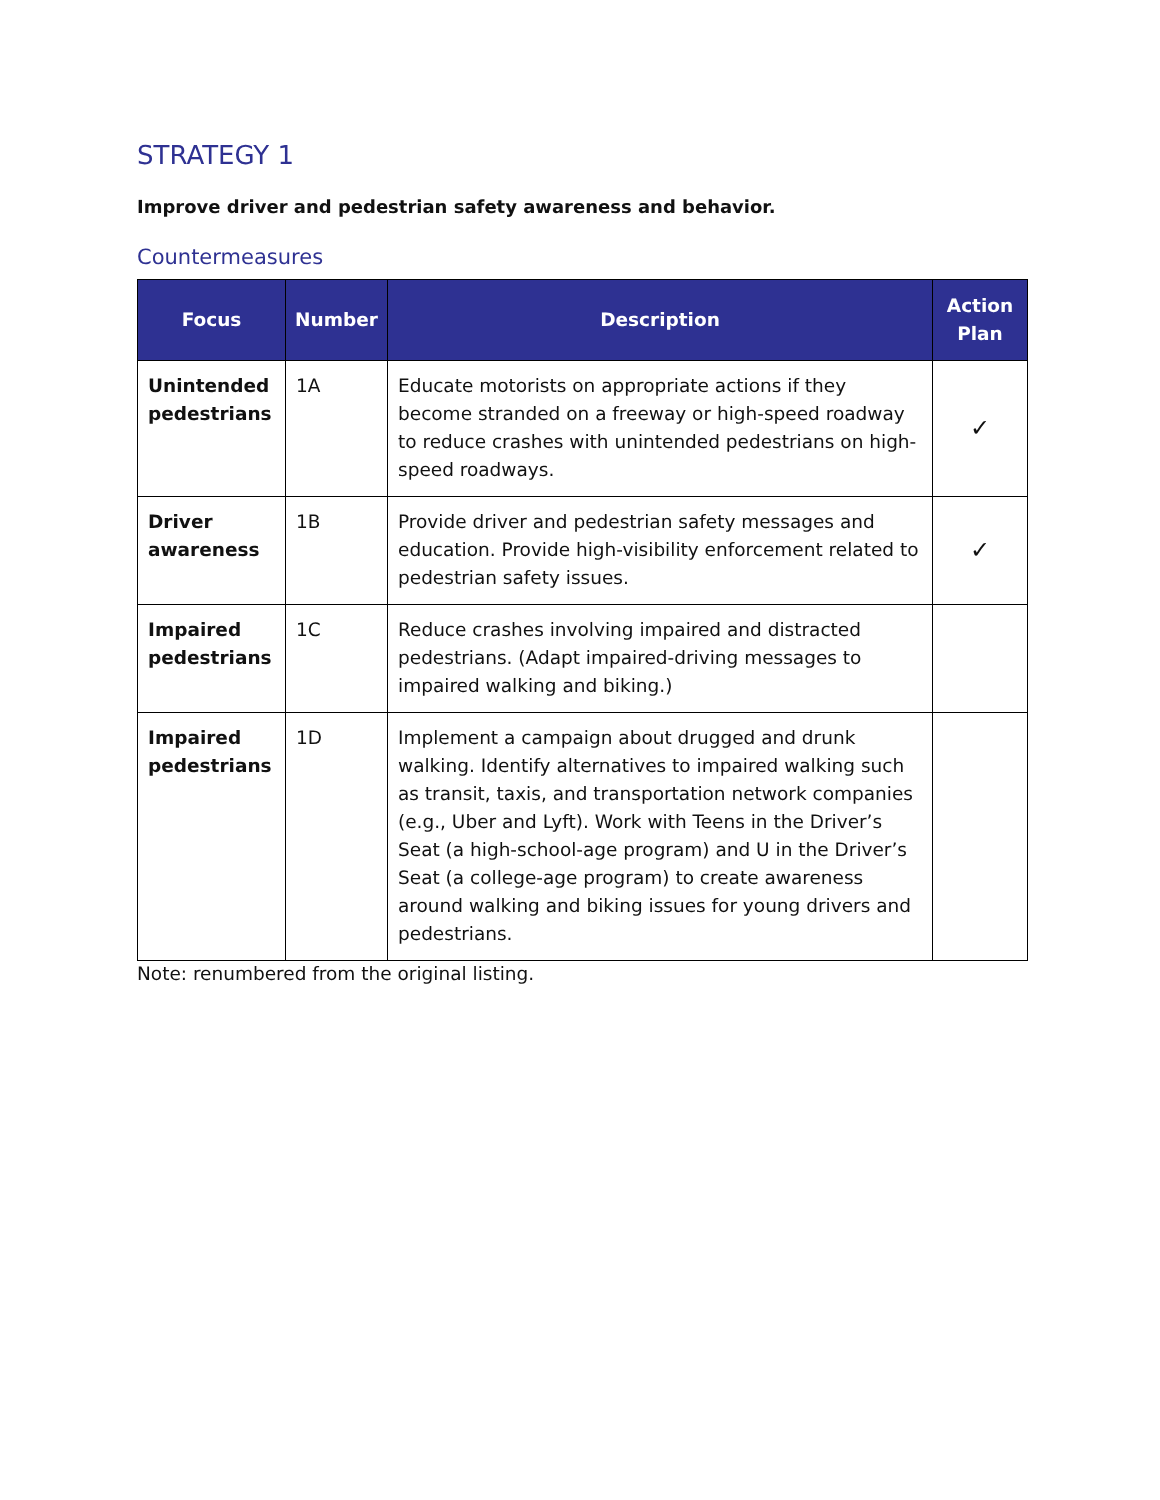STRATEGY 1
Improve driver and pedestrian safety awareness and behavior.
Countermeasures
| Focus | Number | Description | Action Plan |
| --- | --- | --- | --- |
| Unintended pedestrians | 1A | Educate motorists on appropriate actions if they become stranded on a freeway or high-speed roadway to reduce crashes with unintended pedestrians on high-speed roadways. | ✓ |
| Driver awareness | 1B | Provide driver and pedestrian safety messages and education. Provide high-visibility enforcement related to pedestrian safety issues. | ✓ |
| Impaired pedestrians | 1C | Reduce crashes involving impaired and distracted pedestrians. (Adapt impaired-driving messages to impaired walking and biking.) | |
| Impaired pedestrians | 1D | Implement a campaign about drugged and drunk walking. Identify alternatives to impaired walking such as transit, taxis, and transportation network companies (e.g., Uber and Lyft). Work with Teens in the Driver’s Seat (a high-school-age program) and U in the Driver’s Seat (a college-age program) to create awareness around walking and biking issues for young drivers and pedestrians. | |
Note: renumbered from the original listing.